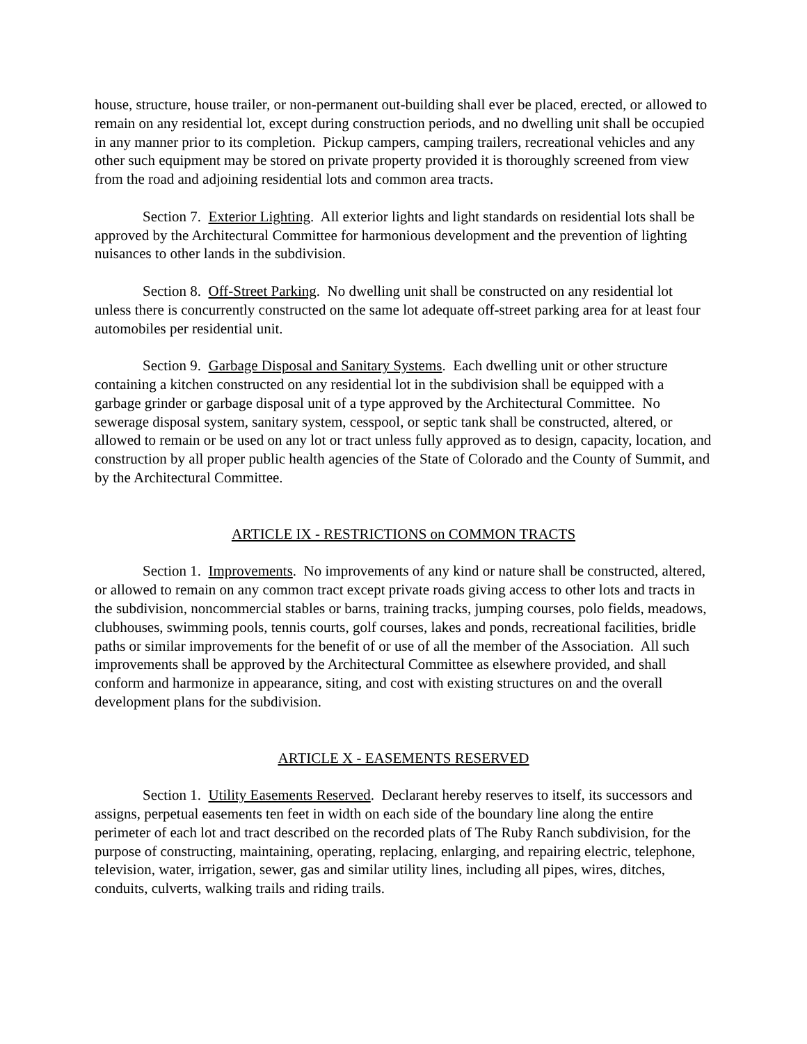house, structure, house trailer, or non-permanent out-building shall ever be placed, erected, or allowed to remain on any residential lot, except during construction periods, and no dwelling unit shall be occupied in any manner prior to its completion. Pickup campers, camping trailers, recreational vehicles and any other such equipment may be stored on private property provided it is thoroughly screened from view from the road and adjoining residential lots and common area tracts.
Section 7. Exterior Lighting. All exterior lights and light standards on residential lots shall be approved by the Architectural Committee for harmonious development and the prevention of lighting nuisances to other lands in the subdivision.
Section 8. Off-Street Parking. No dwelling unit shall be constructed on any residential lot unless there is concurrently constructed on the same lot adequate off-street parking area for at least four automobiles per residential unit.
Section 9. Garbage Disposal and Sanitary Systems. Each dwelling unit or other structure containing a kitchen constructed on any residential lot in the subdivision shall be equipped with a garbage grinder or garbage disposal unit of a type approved by the Architectural Committee. No sewerage disposal system, sanitary system, cesspool, or septic tank shall be constructed, altered, or allowed to remain or be used on any lot or tract unless fully approved as to design, capacity, location, and construction by all proper public health agencies of the State of Colorado and the County of Summit, and by the Architectural Committee.
ARTICLE IX - RESTRICTIONS on COMMON TRACTS
Section 1. Improvements. No improvements of any kind or nature shall be constructed, altered, or allowed to remain on any common tract except private roads giving access to other lots and tracts in the subdivision, noncommercial stables or barns, training tracks, jumping courses, polo fields, meadows, clubhouses, swimming pools, tennis courts, golf courses, lakes and ponds, recreational facilities, bridle paths or similar improvements for the benefit of or use of all the member of the Association. All such improvements shall be approved by the Architectural Committee as elsewhere provided, and shall conform and harmonize in appearance, siting, and cost with existing structures on and the overall development plans for the subdivision.
ARTICLE X - EASEMENTS RESERVED
Section 1. Utility Easements Reserved. Declarant hereby reserves to itself, its successors and assigns, perpetual easements ten feet in width on each side of the boundary line along the entire perimeter of each lot and tract described on the recorded plats of The Ruby Ranch subdivision, for the purpose of constructing, maintaining, operating, replacing, enlarging, and repairing electric, telephone, television, water, irrigation, sewer, gas and similar utility lines, including all pipes, wires, ditches, conduits, culverts, walking trails and riding trails.